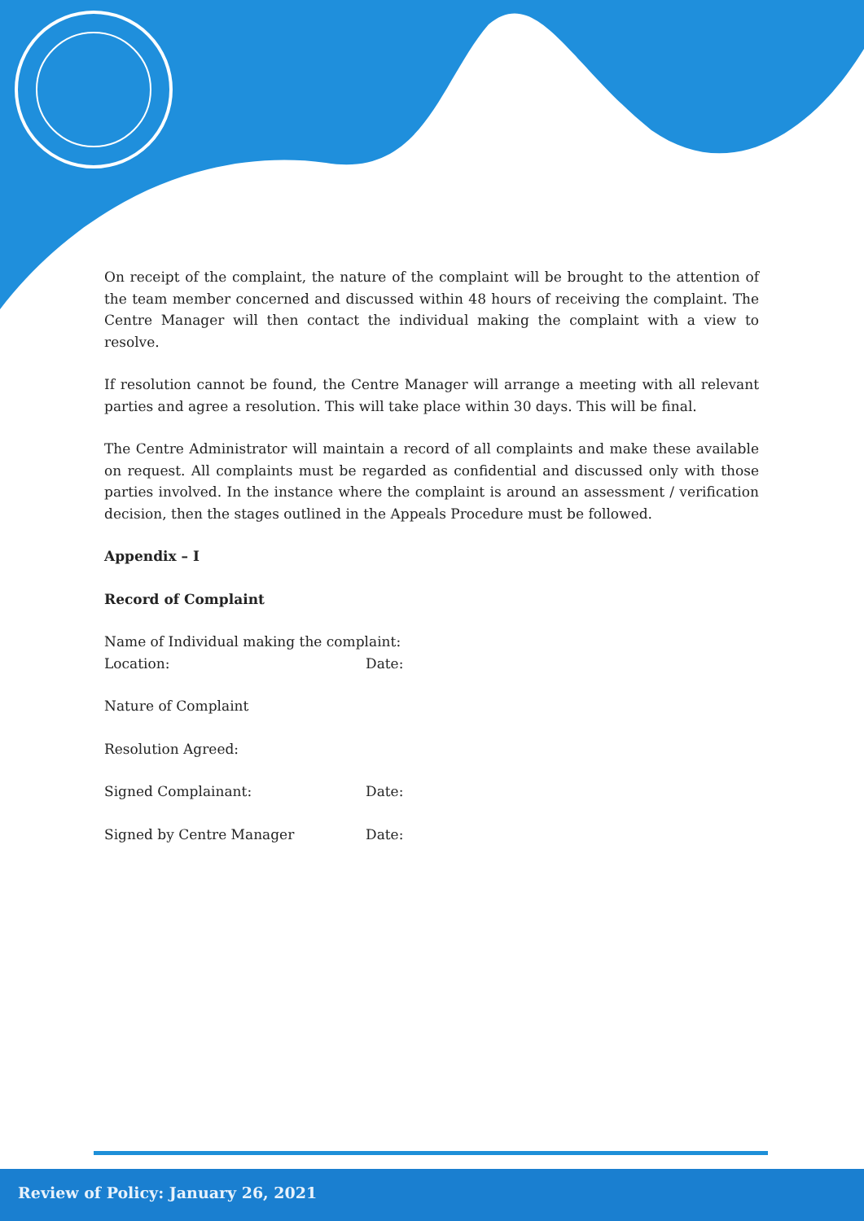On receipt of the complaint, the nature of the complaint will be brought to the attention of the team member concerned and discussed within 48 hours of receiving the complaint. The Centre Manager will then contact the individual making the complaint with a view to resolve.
If resolution cannot be found, the Centre Manager will arrange a meeting with all relevant parties and agree a resolution. This will take place within 30 days. This will be final.
The Centre Administrator will maintain a record of all complaints and make these available on request. All complaints must be regarded as confidential and discussed only with those parties involved. In the instance where the complaint is around an assessment / verification decision, then the stages outlined in the Appeals Procedure must be followed.
Appendix – I
Record of Complaint
Name of Individual making the complaint:
Location: Date:
Nature of Complaint
Resolution Agreed:
Signed Complainant: Date:
Signed by Centre Manager Date:
Review of Policy: January 26, 2021